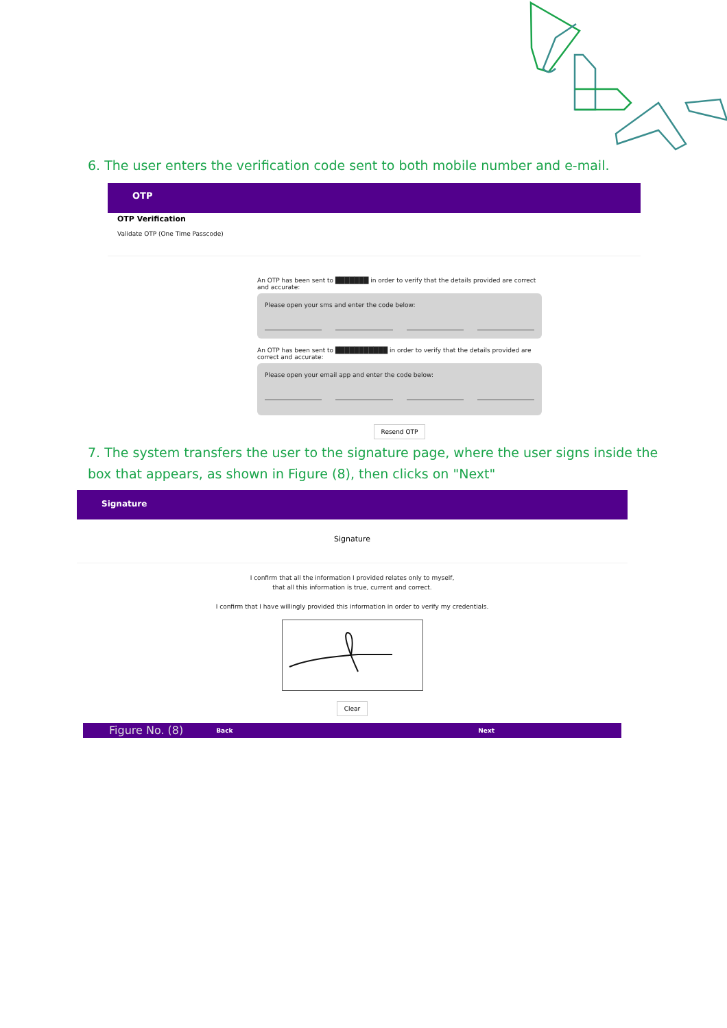6. The user enters the verification code sent to both mobile number and e-mail.
OTP
OTP Verification
Validate OTP (One Time Passcode)
An OTP has been sent to ███████ in order to verify that the details provided are correct and accurate:
Please open your sms and enter the code below:
An OTP has been sent to ███████████ in order to verify that the details provided are correct and accurate:
Please open your email app and enter the code below:
Resend OTP
7. The system transfers the user to the signature page, where the user signs inside the box that appears, as shown in Figure (8), then clicks on "Next"
Signature
Signature
I confirm that all the information I provided relates only to myself,
that all this information is true, current and correct.
I confirm that I have willingly provided this information in order to verify my credentials.
Clear
Figure No. (8) Back Next